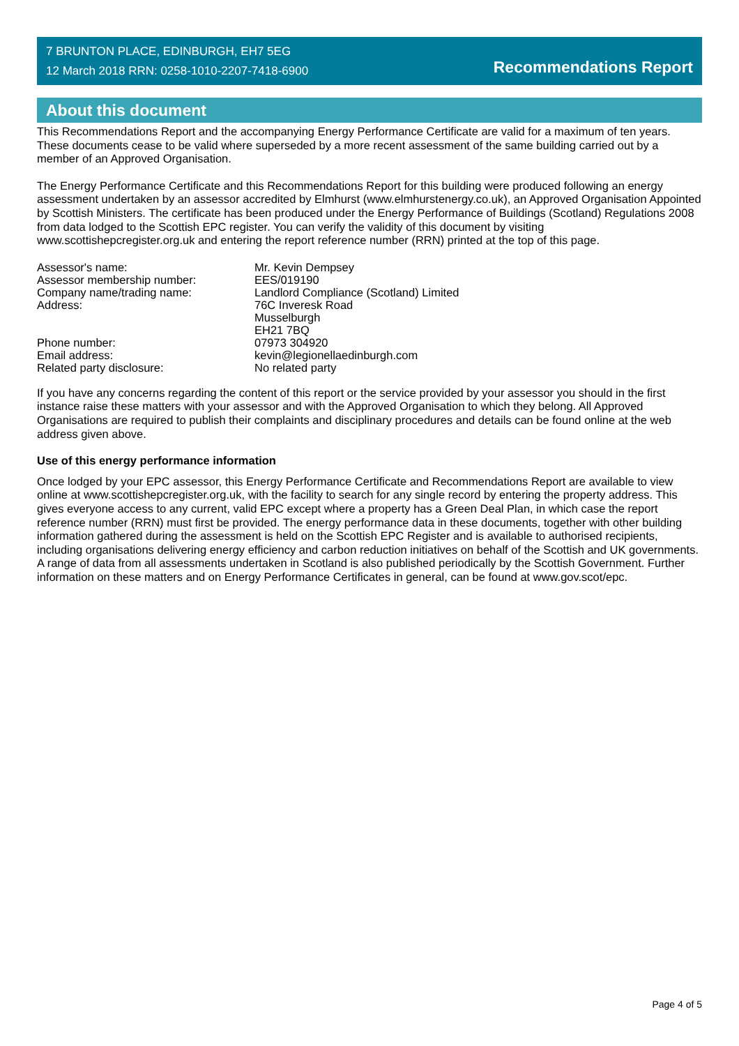7 BRUNTON PLACE, EDINBURGH, EH7 5EG
12 March 2018 RRN: 0258-1010-2207-7418-6900
Recommendations Report
About this document
This Recommendations Report and the accompanying Energy Performance Certificate are valid for a maximum of ten years. These documents cease to be valid where superseded by a more recent assessment of the same building carried out by a member of an Approved Organisation.
The Energy Performance Certificate and this Recommendations Report for this building were produced following an energy assessment undertaken by an assessor accredited by Elmhurst (www.elmhurstenergy.co.uk), an Approved Organisation Appointed by Scottish Ministers. The certificate has been produced under the Energy Performance of Buildings (Scotland) Regulations 2008 from data lodged to the Scottish EPC register. You can verify the validity of this document by visiting www.scottishepcregister.org.uk and entering the report reference number (RRN) printed at the top of this page.
Assessor's name:
Mr. Kevin Dempsey
Assessor membership number:
EES/019190
Company name/trading name:
Landlord Compliance (Scotland) Limited
Address:
76C Inveresk Road
Musselburgh
EH21 7BQ
Phone number:
07973 304920
Email address:
kevin@legionellaedinburgh.com
Related party disclosure:
No related party
If you have any concerns regarding the content of this report or the service provided by your assessor you should in the first instance raise these matters with your assessor and with the Approved Organisation to which they belong. All Approved Organisations are required to publish their complaints and disciplinary procedures and details can be found online at the web address given above.
Use of this energy performance information
Once lodged by your EPC assessor, this Energy Performance Certificate and Recommendations Report are available to view online at www.scottishepcregister.org.uk, with the facility to search for any single record by entering the property address. This gives everyone access to any current, valid EPC except where a property has a Green Deal Plan, in which case the report reference number (RRN) must first be provided. The energy performance data in these documents, together with other building information gathered during the assessment is held on the Scottish EPC Register and is available to authorised recipients, including organisations delivering energy efficiency and carbon reduction initiatives on behalf of the Scottish and UK governments. A range of data from all assessments undertaken in Scotland is also published periodically by the Scottish Government. Further information on these matters and on Energy Performance Certificates in general, can be found at www.gov.scot/epc.
Page 4 of 5